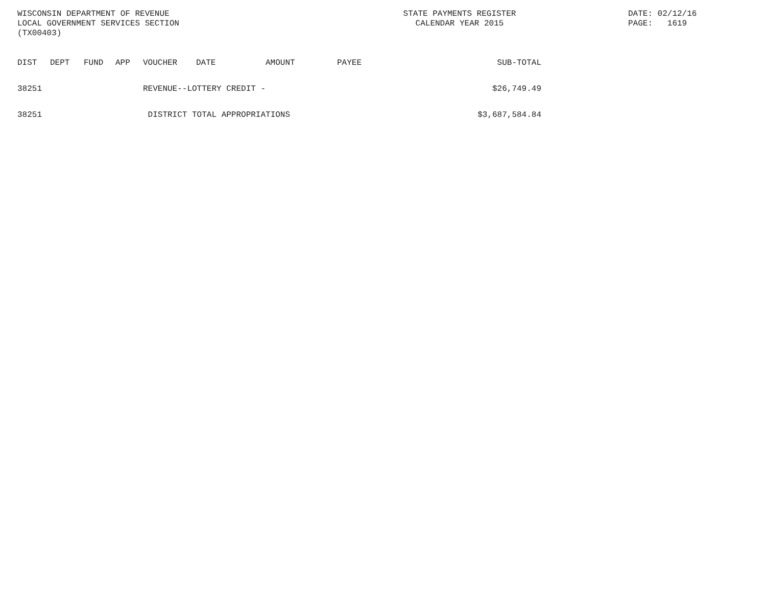WISCONSIN DEPARTMENT OF REVENUE
LOCAL GOVERNMENT SERVICES SECTION
(TX00403)
STATE PAYMENTS REGISTER
CALENDAR YEAR 2015
DATE: 02/12/16
PAGE: 1619
| DIST | DEPT | FUND | APP | VOUCHER | DATE | AMOUNT | PAYEE | SUB-TOTAL |
| --- | --- | --- | --- | --- | --- | --- | --- | --- |
| 38251 | | | | REVENUE--LOTTERY CREDIT - | | | | $26,749.49 |
| 38251 | | | | DISTRICT TOTAL APPROPRIATIONS | | | | $3,687,584.84 |